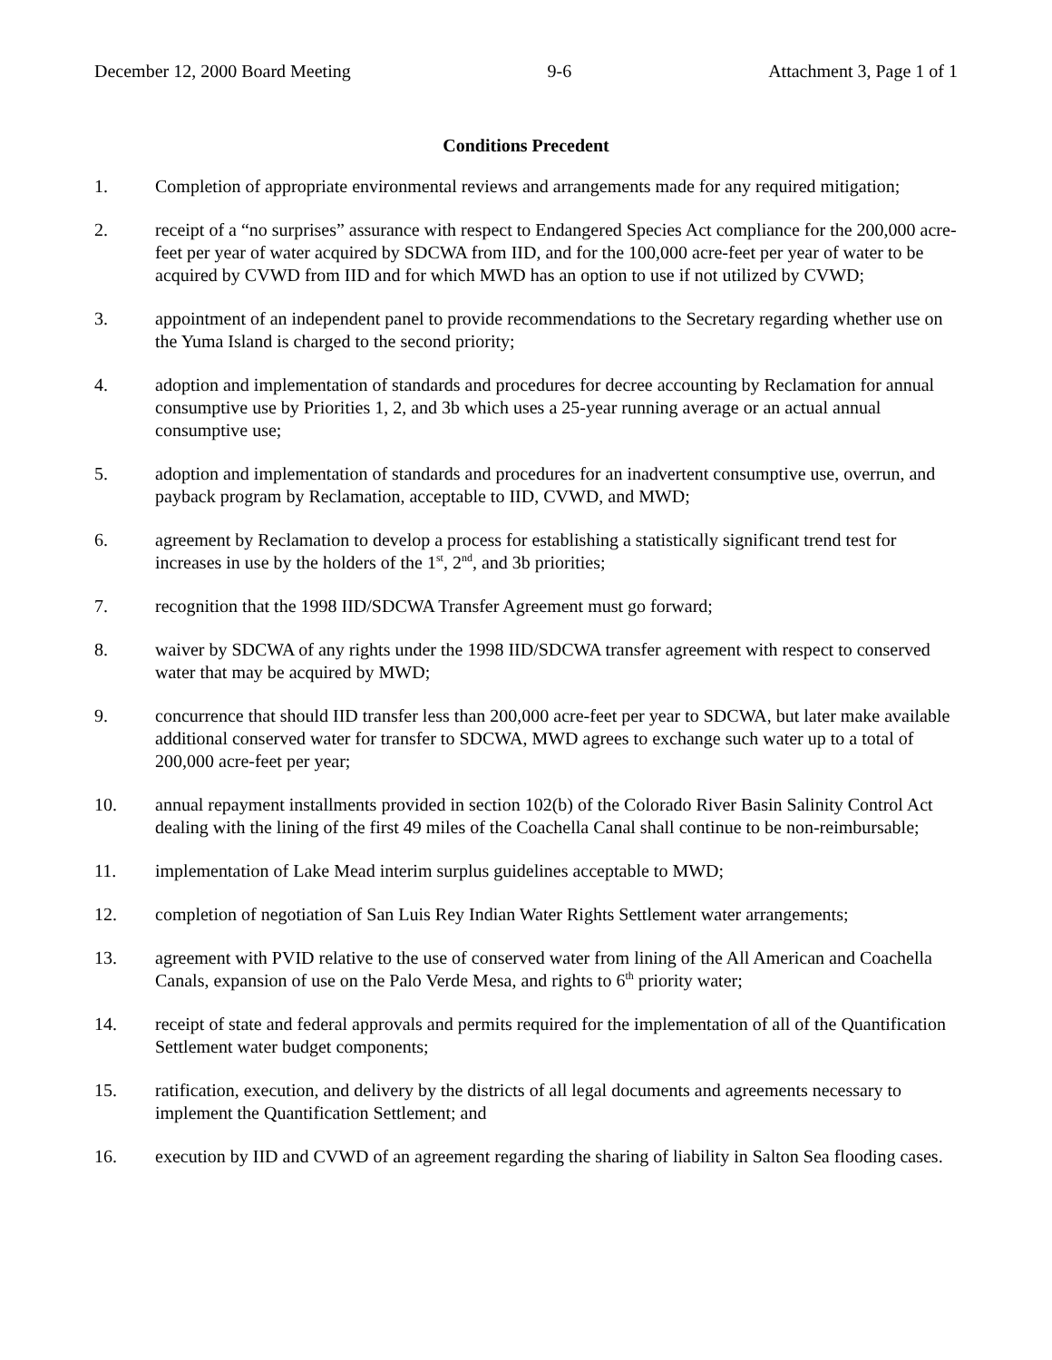December 12, 2000 Board Meeting 9-6 Attachment 3, Page 1 of 1
Conditions Precedent
1. Completion of appropriate environmental reviews and arrangements made for any required mitigation;
2. receipt of a “no surprises” assurance with respect to Endangered Species Act compliance for the 200,000 acre-feet per year of water acquired by SDCWA from IID, and for the 100,000 acre-feet per year of water to be acquired by CVWD from IID and for which MWD has an option to use if not utilized by CVWD;
3. appointment of an independent panel to provide recommendations to the Secretary regarding whether use on the Yuma Island is charged to the second priority;
4. adoption and implementation of standards and procedures for decree accounting by Reclamation for annual consumptive use by Priorities 1, 2, and 3b which uses a 25-year running average or an actual annual consumptive use;
5. adoption and implementation of standards and procedures for an inadvertent consumptive use, overrun, and payback program by Reclamation, acceptable to IID, CVWD, and MWD;
6. agreement by Reclamation to develop a process for establishing a statistically significant trend test for increases in use by the holders of the 1<sup>st</sup>, 2<sup>nd</sup>, and 3b priorities;
7. recognition that the 1998 IID/SDCWA Transfer Agreement must go forward;
8. waiver by SDCWA of any rights under the 1998 IID/SDCWA transfer agreement with respect to conserved water that may be acquired by MWD;
9. concurrence that should IID transfer less than 200,000 acre-feet per year to SDCWA, but later make available additional conserved water for transfer to SDCWA, MWD agrees to exchange such water up to a total of 200,000 acre-feet per year;
10. annual repayment installments provided in section 102(b) of the Colorado River Basin Salinity Control Act dealing with the lining of the first 49 miles of the Coachella Canal shall continue to be non-reimbursable;
11. implementation of Lake Mead interim surplus guidelines acceptable to MWD;
12. completion of negotiation of San Luis Rey Indian Water Rights Settlement water arrangements;
13. agreement with PVID relative to the use of conserved water from lining of the All American and Coachella Canals, expansion of use on the Palo Verde Mesa, and rights to 6<sup>th</sup> priority water;
14. receipt of state and federal approvals and permits required for the implementation of all of the Quantification Settlement water budget components;
15. ratification, execution, and delivery by the districts of all legal documents and agreements necessary to implement the Quantification Settlement; and
16. execution by IID and CVWD of an agreement regarding the sharing of liability in Salton Sea flooding cases.